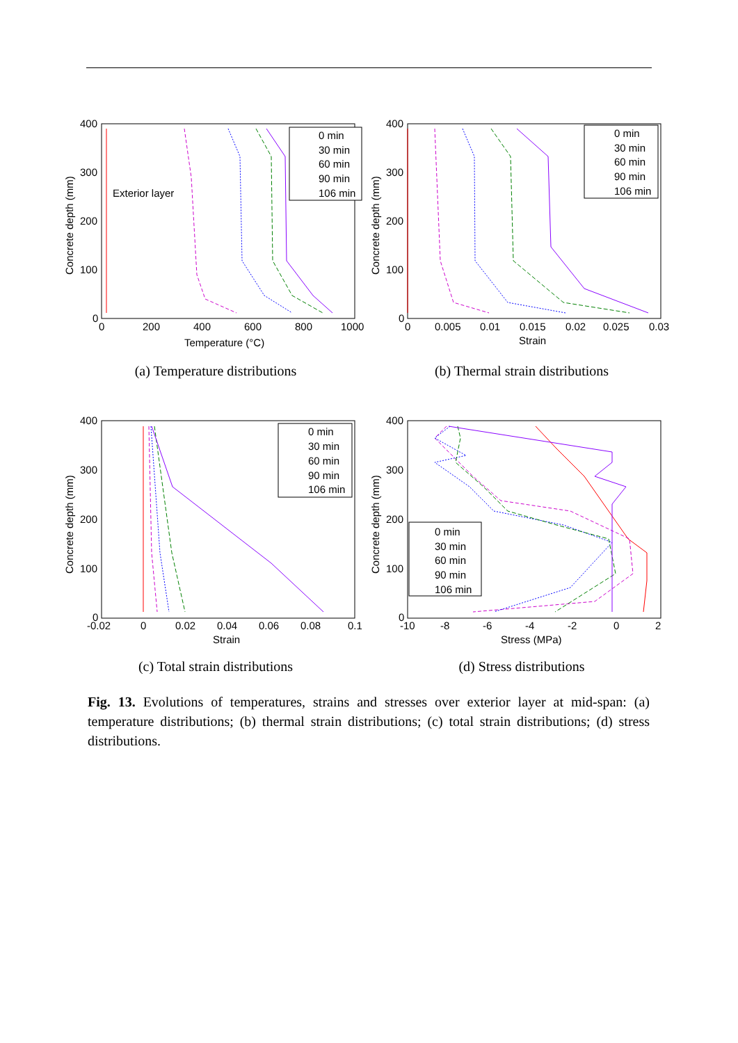400
300
200
100
0
0
200
400
600
800
1000
Temperature (°C)
Concrete depth (mm)
Exterior layer
0 min
30 min
60 min
90 min
106 min
(a) Temperature distributions
400
300
200
100
0
0
0.005
0.01
0.015
0.02
0.025
0.03
Strain
Concrete depth (mm)
0 min
30 min
60 min
90 min
106 min
(b) Thermal strain distributions
400
300
200
100
0
-0.02
0
0.02
0.04
0.06
0.08
0.1
Strain
Concrete depth (mm)
0 min
30 min
60 min
90 min
106 min
(c) Total strain distributions
400
300
200
100
0
-10
-8
-6
-4
-2
0
2
Stress (MPa)
Concrete depth (mm)
0 min
30 min
60 min
90 min
106 min
(d) Stress distributions
Fig. 13. Evolutions of temperatures, strains and stresses over exterior layer at mid-span: (a) temperature distributions; (b) thermal strain distributions; (c) total strain distributions; (d) stress distributions.